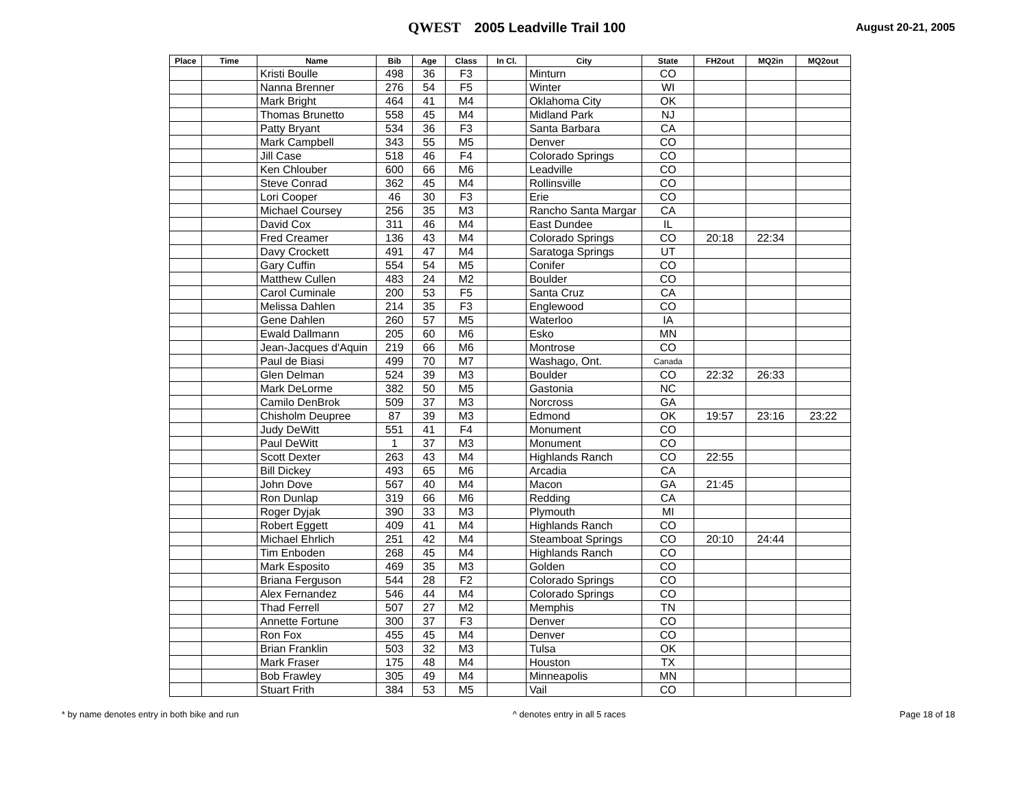QWEST 2005 Leadville Trail 100
August 20-21, 2005
| Place | Time | Name | Bib | Age | Class | In Cl. | City | State | FH2out | MQ2in | MQ2out |
| --- | --- | --- | --- | --- | --- | --- | --- | --- | --- | --- | --- |
| | | Kristi Boulle | 498 | 36 | F3 | | Minturn | CO | | | |
| | | Nanna Brenner | 276 | 54 | F5 | | Winter | WI | | | |
| | | Mark Bright | 464 | 41 | M4 | | Oklahoma City | OK | | | |
| | | Thomas Brunetto | 558 | 45 | M4 | | Midland Park | NJ | | | |
| | | Patty Bryant | 534 | 36 | F3 | | Santa Barbara | CA | | | |
| | | Mark Campbell | 343 | 55 | M5 | | Denver | CO | | | |
| | | Jill Case | 518 | 46 | F4 | | Colorado Springs | CO | | | |
| | | Ken Chlouber | 600 | 66 | M6 | | Leadville | CO | | | |
| | | Steve Conrad | 362 | 45 | M4 | | Rollinsville | CO | | | |
| | | Lori Cooper | 46 | 30 | F3 | | Erie | CO | | | |
| | | Michael Coursey | 256 | 35 | M3 | | Rancho Santa Margar | CA | | | |
| | | David Cox | 311 | 46 | M4 | | East Dundee | IL | | | |
| | | Fred Creamer | 136 | 43 | M4 | | Colorado Springs | CO | 20:18 | 22:34 | |
| | | Davy Crockett | 491 | 47 | M4 | | Saratoga Springs | UT | | | |
| | | Gary Cuffin | 554 | 54 | M5 | | Conifer | CO | | | |
| | | Matthew Cullen | 483 | 24 | M2 | | Boulder | CO | | | |
| | | Carol Cuminale | 200 | 53 | F5 | | Santa Cruz | CA | | | |
| | | Melissa Dahlen | 214 | 35 | F3 | | Englewood | CO | | | |
| | | Gene Dahlen | 260 | 57 | M5 | | Waterloo | IA | | | |
| | | Ewald Dallmann | 205 | 60 | M6 | | Esko | MN | | | |
| | | Jean-Jacques d'Aquin | 219 | 66 | M6 | | Montrose | CO | | | |
| | | Paul de Biasi | 499 | 70 | M7 | | Washago, Ont. | Canada | | | |
| | | Glen Delman | 524 | 39 | M3 | | Boulder | CO | 22:32 | 26:33 | |
| | | Mark DeLorme | 382 | 50 | M5 | | Gastonia | NC | | | |
| | | Camilo DenBrok | 509 | 37 | M3 | | Norcross | GA | | | |
| | | Chisholm Deupree | 87 | 39 | M3 | | Edmond | OK | 19:57 | 23:16 | 23:22 |
| | | Judy DeWitt | 551 | 41 | F4 | | Monument | CO | | | |
| | | Paul DeWitt | 1 | 37 | M3 | | Monument | CO | | | |
| | | Scott Dexter | 263 | 43 | M4 | | Highlands Ranch | CO | 22:55 | | |
| | | Bill Dickey | 493 | 65 | M6 | | Arcadia | CA | | | |
| | | John Dove | 567 | 40 | M4 | | Macon | GA | 21:45 | | |
| | | Ron Dunlap | 319 | 66 | M6 | | Redding | CA | | | |
| | | Roger Dyjak | 390 | 33 | M3 | | Plymouth | MI | | | |
| | | Robert Eggett | 409 | 41 | M4 | | Highlands Ranch | CO | | | |
| | | Michael Ehrlich | 251 | 42 | M4 | | Steamboat Springs | CO | 20:10 | 24:44 | |
| | | Tim Enboden | 268 | 45 | M4 | | Highlands Ranch | CO | | | |
| | | Mark Esposito | 469 | 35 | M3 | | Golden | CO | | | |
| | | Briana Ferguson | 544 | 28 | F2 | | Colorado Springs | CO | | | |
| | | Alex Fernandez | 546 | 44 | M4 | | Colorado Springs | CO | | | |
| | | Thad Ferrell | 507 | 27 | M2 | | Memphis | TN | | | |
| | | Annette Fortune | 300 | 37 | F3 | | Denver | CO | | | |
| | | Ron Fox | 455 | 45 | M4 | | Denver | CO | | | |
| | | Brian Franklin | 503 | 32 | M3 | | Tulsa | OK | | | |
| | | Mark Fraser | 175 | 48 | M4 | | Houston | TX | | | |
| | | Bob Frawley | 305 | 49 | M4 | | Minneapolis | MN | | | |
| | | Stuart Frith | 384 | 53 | M5 | | Vail | CO | | | |
* by name denotes entry in both bike and run ^ denotes entry in all 5 races Page 18 of 18